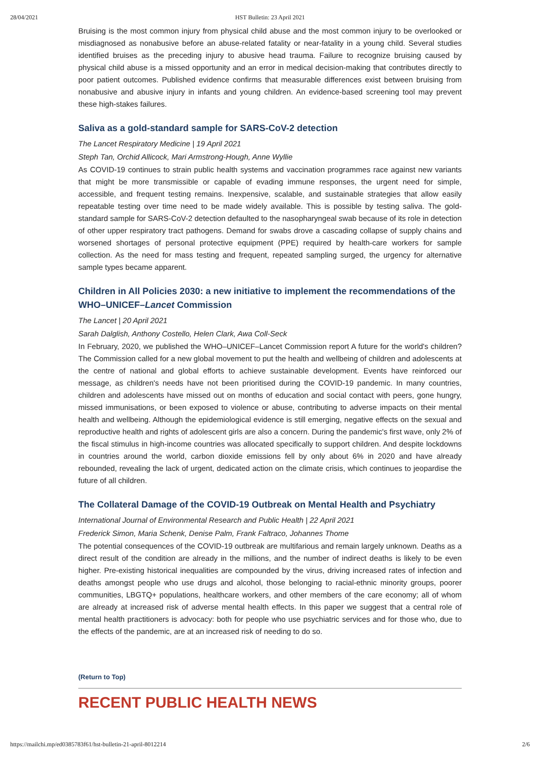28/04/2021
HST Bulletin: 23 April 2021
Bruising is the most common injury from physical child abuse and the most common injury to be overlooked or misdiagnosed as nonabusive before an abuse-related fatality or near-fatality in a young child. Several studies identified bruises as the preceding injury to abusive head trauma. Failure to recognize bruising caused by physical child abuse is a missed opportunity and an error in medical decision-making that contributes directly to poor patient outcomes. Published evidence confirms that measurable differences exist between bruising from nonabusive and abusive injury in infants and young children. An evidence-based screening tool may prevent these high-stakes failures.
Saliva as a gold-standard sample for SARS-CoV-2 detection
The Lancet Respiratory Medicine | 19 April 2021
Steph Tan, Orchid Allicock, Mari Armstrong-Hough, Anne Wyllie
As COVID-19 continues to strain public health systems and vaccination programmes race against new variants that might be more transmissible or capable of evading immune responses, the urgent need for simple, accessible, and frequent testing remains. Inexpensive, scalable, and sustainable strategies that allow easily repeatable testing over time need to be made widely available. This is possible by testing saliva. The gold-standard sample for SARS-CoV-2 detection defaulted to the nasopharyngeal swab because of its role in detection of other upper respiratory tract pathogens. Demand for swabs drove a cascading collapse of supply chains and worsened shortages of personal protective equipment (PPE) required by health-care workers for sample collection. As the need for mass testing and frequent, repeated sampling surged, the urgency for alternative sample types became apparent.
Children in All Policies 2030: a new initiative to implement the recommendations of the WHO–UNICEF–Lancet Commission
The Lancet | 20 April 2021
Sarah Dalglish, Anthony Costello, Helen Clark, Awa Coll-Seck
In February, 2020, we published the WHO–UNICEF–Lancet Commission report A future for the world's children? The Commission called for a new global movement to put the health and wellbeing of children and adolescents at the centre of national and global efforts to achieve sustainable development. Events have reinforced our message, as children's needs have not been prioritised during the COVID-19 pandemic. In many countries, children and adolescents have missed out on months of education and social contact with peers, gone hungry, missed immunisations, or been exposed to violence or abuse, contributing to adverse impacts on their mental health and wellbeing. Although the epidemiological evidence is still emerging, negative effects on the sexual and reproductive health and rights of adolescent girls are also a concern. During the pandemic's first wave, only 2% of the fiscal stimulus in high-income countries was allocated specifically to support children. And despite lockdowns in countries around the world, carbon dioxide emissions fell by only about 6% in 2020 and have already rebounded, revealing the lack of urgent, dedicated action on the climate crisis, which continues to jeopardise the future of all children.
The Collateral Damage of the COVID-19 Outbreak on Mental Health and Psychiatry
International Journal of Environmental Research and Public Health | 22 April 2021
Frederick Simon, Maria Schenk, Denise Palm, Frank Faltraco, Johannes Thome
The potential consequences of the COVID-19 outbreak are multifarious and remain largely unknown. Deaths as a direct result of the condition are already in the millions, and the number of indirect deaths is likely to be even higher. Pre-existing historical inequalities are compounded by the virus, driving increased rates of infection and deaths amongst people who use drugs and alcohol, those belonging to racial-ethnic minority groups, poorer communities, LBGTQ+ populations, healthcare workers, and other members of the care economy; all of whom are already at increased risk of adverse mental health effects. In this paper we suggest that a central role of mental health practitioners is advocacy: both for people who use psychiatric services and for those who, due to the effects of the pandemic, are at an increased risk of needing to do so.
(Return to Top)
RECENT PUBLIC HEALTH NEWS
https://mailchi.mp/ed0385783f61/hst-bulletin-21-april-8012214 2/6